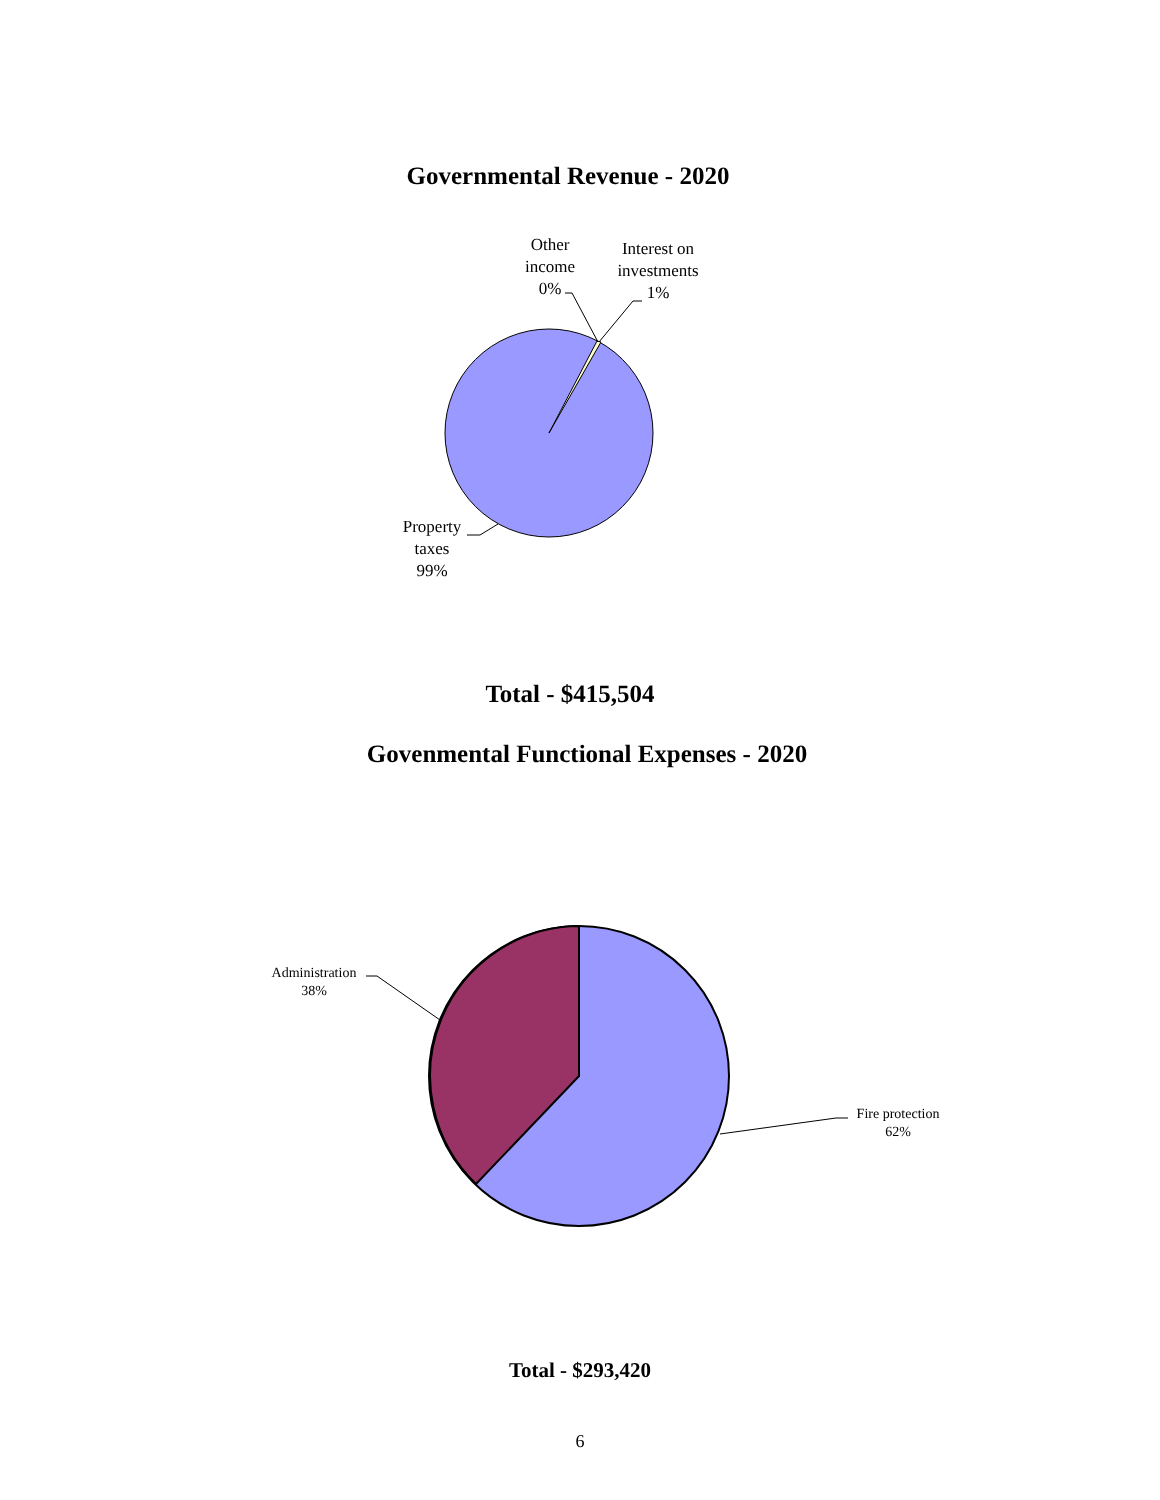Governmental Revenue - 2020
Other
income
0%
Interest on
investments
1%
Property
taxes
99%
Total - $415,504
Govenmental Functional Expenses - 2020
Administration
38%
Fire protection
62%
Total - $293,420
6